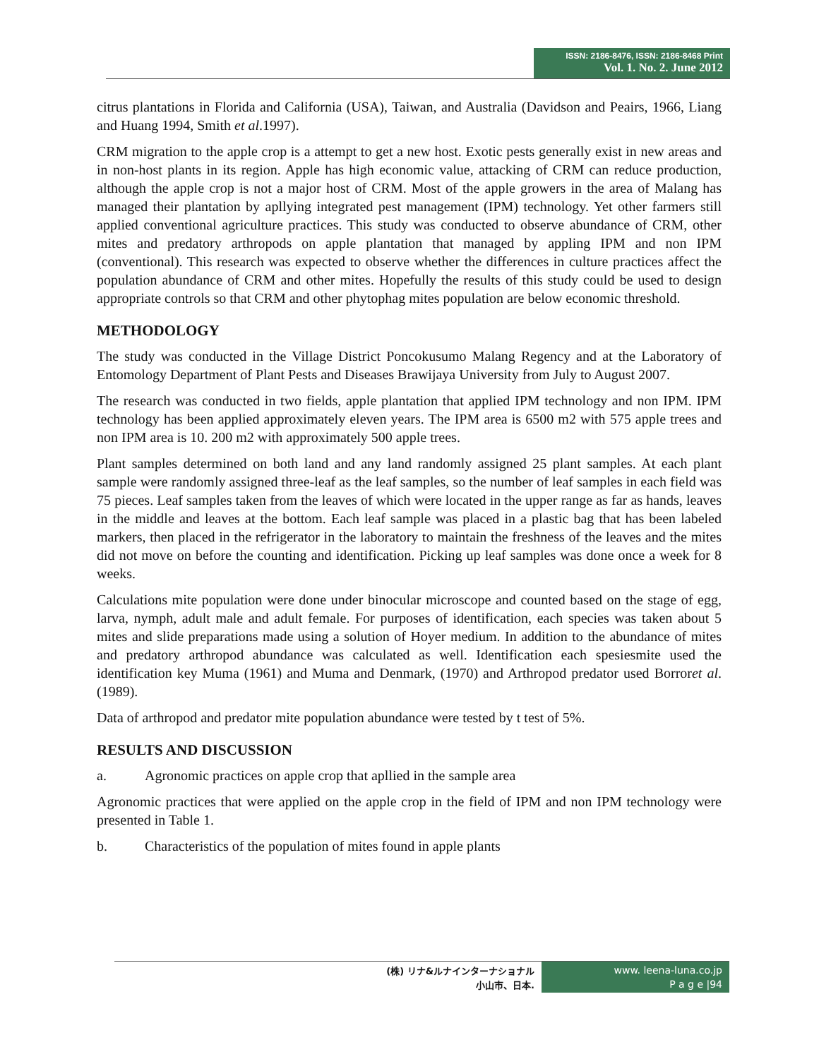ISSN: 2186-8476, ISSN: 2186-8468 Print
Vol. 1. No. 2. June 2012
citrus plantations in Florida and California (USA), Taiwan, and Australia (Davidson and Peairs, 1966, Liang and Huang 1994, Smith et al.1997).
CRM migration to the apple crop is a attempt to get a new host. Exotic pests generally exist in new areas and in non-host plants in its region. Apple has high economic value, attacking of CRM can reduce production, although the apple crop is not a major host of CRM. Most of the apple growers in the area of Malang has managed their plantation by apllying integrated pest management (IPM) technology. Yet other farmers still applied conventional agriculture practices. This study was conducted to observe abundance of CRM, other mites and predatory arthropods on apple plantation that managed by appling IPM and non IPM (conventional). This research was expected to observe whether the differences in culture practices affect the population abundance of CRM and other mites. Hopefully the results of this study could be used to design appropriate controls so that CRM and other phytophag mites population are below economic threshold.
METHODOLOGY
The study was conducted in the Village District Poncokusumo Malang Regency and at the Laboratory of Entomology Department of Plant Pests and Diseases Brawijaya University from July to August 2007.
The research was conducted in two fields, apple plantation that applied IPM technology and non IPM. IPM technology has been applied approximately eleven years. The IPM area is 6500 m2 with 575 apple trees and non IPM area is 10. 200 m2 with approximately 500 apple trees.
Plant samples determined on both land and any land randomly assigned 25 plant samples. At each plant sample were randomly assigned three-leaf as the leaf samples, so the number of leaf samples in each field was 75 pieces. Leaf samples taken from the leaves of which were located in the upper range as far as hands, leaves in the middle and leaves at the bottom. Each leaf sample was placed in a plastic bag that has been labeled markers, then placed in the refrigerator in the laboratory to maintain the freshness of the leaves and the mites did not move on before the counting and identification. Picking up leaf samples was done once a week for 8 weeks.
Calculations mite population were done under binocular microscope and counted based on the stage of egg, larva, nymph, adult male and adult female. For purposes of identification, each species was taken about 5 mites and slide preparations made using a solution of Hoyer medium. In addition to the abundance of mites and predatory arthropod abundance was calculated as well. Identification each spesiesmite used the identification key Muma (1961) and Muma and Denmark, (1970) and Arthropod predator used Borroret al. (1989).
Data of arthropod and predator mite population abundance were tested by t test of 5%.
RESULTS AND DISCUSSION
a. Agronomic practices on apple crop that apllied in the sample area
Agronomic practices that were applied on the apple crop in the field of IPM and non IPM technology were presented in Table 1.
b. Characteristics of the population of mites found in apple plants
(株) リナ&ルナインターナショナル
小山市、日本.
www. leena-luna.co.jp
P a g e |94